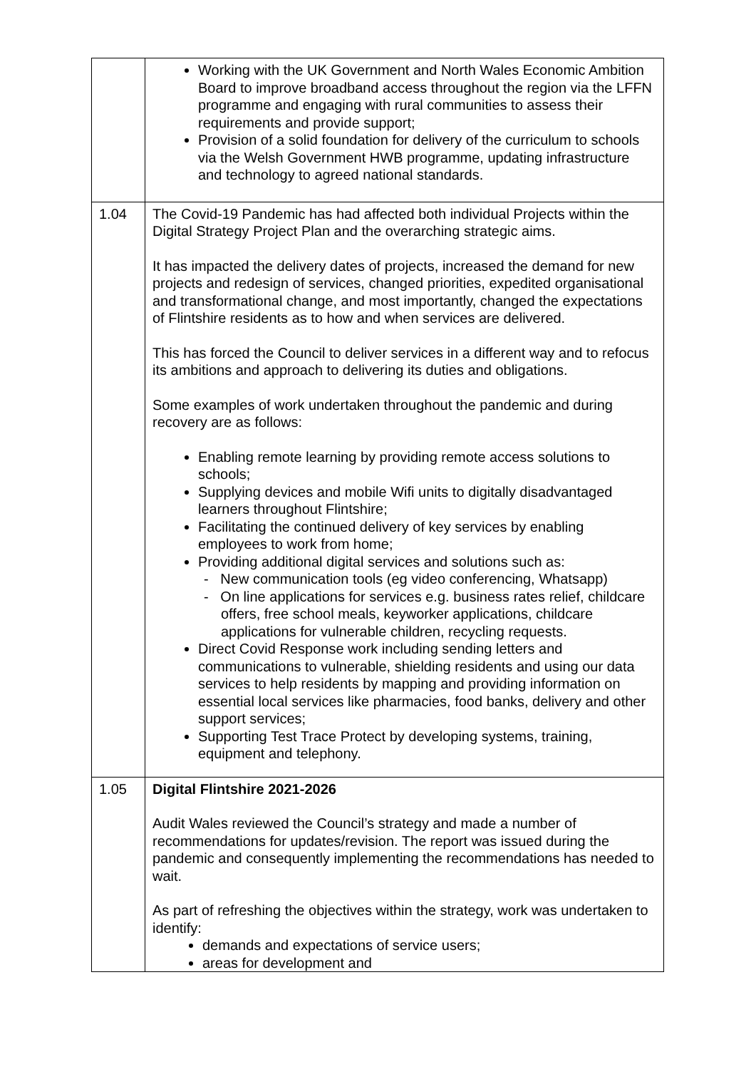| | Working with the UK Government and North Wales Economic Ambition Board to improve broadband access throughout the region via the LFFN programme and engaging with rural communities to assess their requirements and provide support; Provision of a solid foundation for delivery of the curriculum to schools via the Welsh Government HWB programme, updating infrastructure and technology to agreed national standards. |
| 1.04 | The Covid-19 Pandemic has had affected both individual Projects within the Digital Strategy Project Plan and the overarching strategic aims. It has impacted the delivery dates of projects, increased the demand for new projects and redesign of services, changed priorities, expedited organisational and transformational change, and most importantly, changed the expectations of Flintshire residents as to how and when services are delivered. This has forced the Council to deliver services in a different way and to refocus its ambitions and approach to delivering its duties and obligations. Some examples of work undertaken throughout the pandemic and during recovery are as follows: Enabling remote learning by providing remote access solutions to schools; Supplying devices and mobile Wifi units to digitally disadvantaged learners throughout Flintshire; Facilitating the continued delivery of key services by enabling employees to work from home; Providing additional digital services and solutions such as: - New communication tools (eg video conferencing, Whatsapp) - On line applications for services e.g. business rates relief, childcare offers, free school meals, keyworker applications, childcare applications for vulnerable children, recycling requests. Direct Covid Response work including sending letters and communications to vulnerable, shielding residents and using our data services to help residents by mapping and providing information on essential local services like pharmacies, food banks, delivery and other support services; Supporting Test Trace Protect by developing systems, training, equipment and telephony. |
| 1.05 | Digital Flintshire 2021-2026 Audit Wales reviewed the Council’s strategy and made a number of recommendations for updates/revision. The report was issued during the pandemic and consequently implementing the recommendations has needed to wait. As part of refreshing the objectives within the strategy, work was undertaken to identify: demands and expectations of service users; areas for development and |